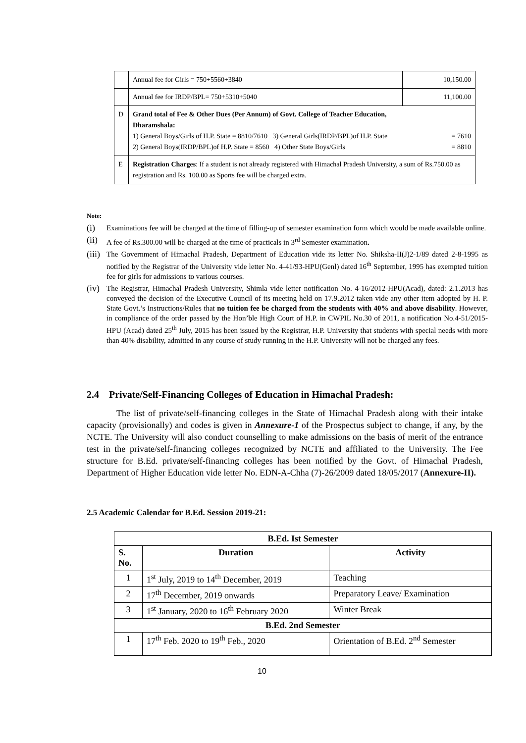| | Annual fee for Girls = 750+5560+3840 | 10,150.00 |
| | Annual fee for IRDP/BPL= 750+5310+5040 | 11,100.00 |
| D | Grand total of Fee & Other Dues (Per Annum) of Govt. College of Teacher Education, Dharamshala: 1) General Boys/Girls of H.P. State = 8810/7610 3) General Girls(IRDP/BPL)of H.P. State = 7610 2) General Boys(IRDP/BPL)of H.P. State = 8560 4) Other State Boys/Girls = 8810 | |
| E | Registration Charges : If a student is not already registered with Himachal Pradesh University, a sum of Rs.750.00 as registration and Rs. 100.00 as Sports fee will be charged extra. | |
Note:
(i)
Examinations fee will be charged at the time of filling-up of semester examination form which would be made available online.
(ii)
A fee of Rs.300.00 will be charged at the time of practicals in 3<sup>rd</sup> Semester examination.
(iii)
The Government of Himachal Pradesh, Department of Education vide its letter No. Shiksha-II(J)2-1/89 dated 2-8-1995 as notified by the Registrar of the University vide letter No. 4-41/93-HPU(Genl) dated 16<sup>th</sup> September, 1995 has exempted tuition fee for girls for admissions to various courses.
(iv)
The Registrar, Himachal Pradesh University, Shimla vide letter notification No. 4-16/2012-HPU(Acad), dated: 2.1.2013 has conveyed the decision of the Executive Council of its meeting held on 17.9.2012 taken vide any other item adopted by H. P. State Govt.’s Instructions/Rules that no tuition fee be charged from the students with 40% and above disability. However, in compliance of the order passed by the Hon’ble High Court of H.P. in CWPIL No.30 of 2011, a notification No.4-51/2015-HPU (Acad) dated 25<sup>th</sup> July, 2015 has been issued by the Registrar, H.P. University that students with special needs with more than 40% disability, admitted in any course of study running in the H.P. University will not be charged any fees.
2.4 Private/Self-Financing Colleges of Education in Himachal Pradesh:
The list of private/self-financing colleges in the State of Himachal Pradesh along with their intake capacity (provisionally) and codes is given in Annexure-1 of the Prospectus subject to change, if any, by the NCTE. The University will also conduct counselling to make admissions on the basis of merit of the entrance test in the private/self-financing colleges recognized by NCTE and affiliated to the University. The Fee structure for B.Ed. private/self-financing colleges has been notified by the Govt. of Himachal Pradesh, Department of Higher Education vide letter No. EDN-A-Chha (7)-26/2009 dated 18/05/2017 (Annexure-II).
2.5 Academic Calendar for B.Ed. Session 2019-21:
| B.Ed. Ist Semester | | |
| --- | --- | --- |
| S. No. | Duration | Activity |
| 1 | 1<sup>st</sup> July, 2019 to 14<sup>th</sup> December, 2019 | Teaching |
| 2 | 17<sup>th</sup> December, 2019 onwards | Preparatory Leave/ Examination |
| 3 | 1<sup>st</sup> January, 2020 to 16<sup>th</sup> February 2020 | Winter Break |
| B.Ed. 2nd Semester | | |
| 1 | 17<sup>th</sup> Feb. 2020 to 19<sup>th</sup> Feb., 2020 | Orientation of B.Ed. 2<sup>nd</sup> Semester |
10